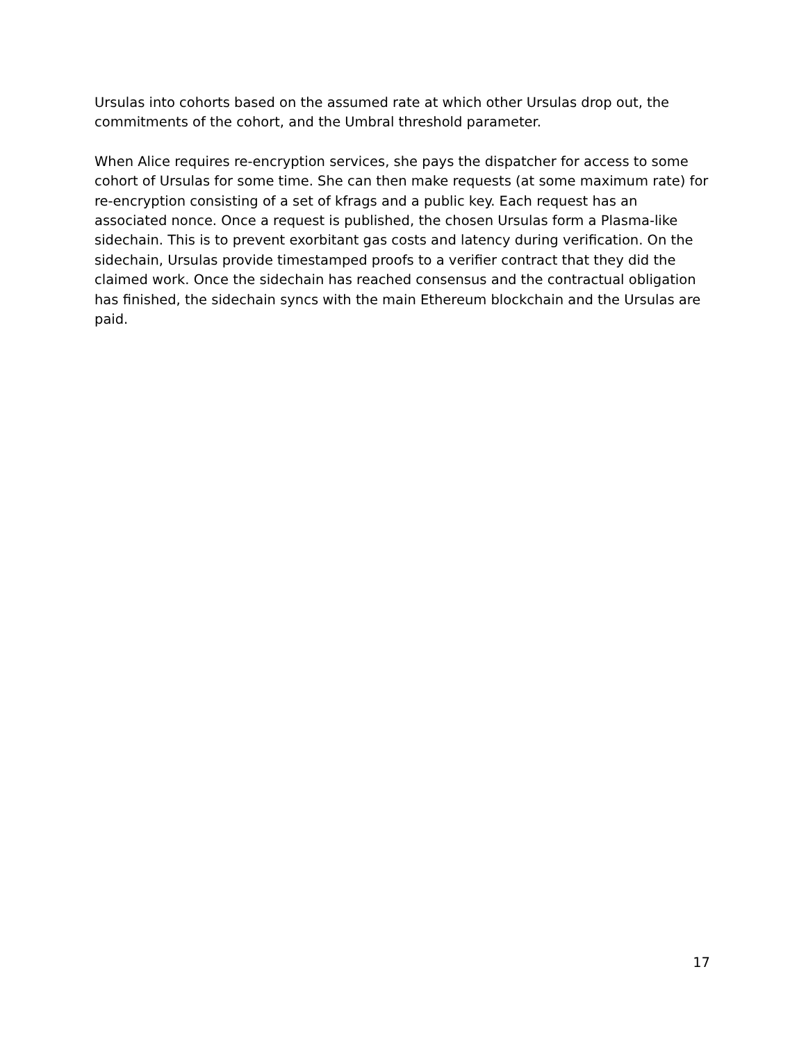Ursulas into cohorts based on the assumed rate at which other Ursulas drop out, the commitments of the cohort, and the Umbral threshold parameter.
When Alice requires re-encryption services, she pays the dispatcher for access to some cohort of Ursulas for some time. She can then make requests (at some maximum rate) for re-encryption consisting of a set of kfrags and a public key. Each request has an associated nonce. Once a request is published, the chosen Ursulas form a Plasma-like sidechain. This is to prevent exorbitant gas costs and latency during verification. On the sidechain, Ursulas provide timestamped proofs to a verifier contract that they did the claimed work. Once the sidechain has reached consensus and the contractual obligation has finished, the sidechain syncs with the main Ethereum blockchain and the Ursulas are paid.
17